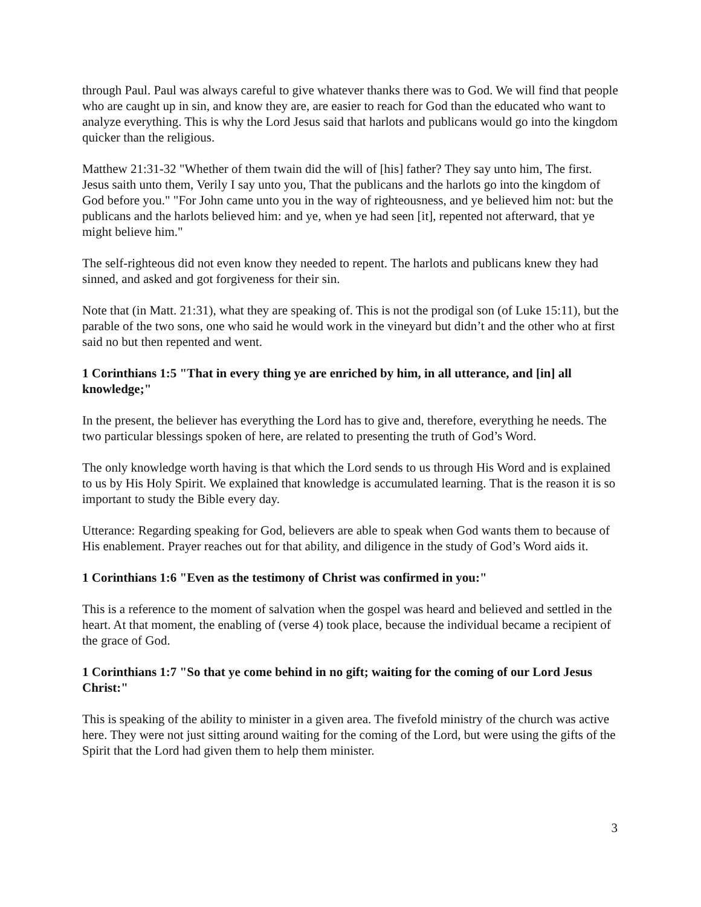through Paul. Paul was always careful to give whatever thanks there was to God. We will find that people who are caught up in sin, and know they are, are easier to reach for God than the educated who want to analyze everything. This is why the Lord Jesus said that harlots and publicans would go into the kingdom quicker than the religious.
Matthew 21:31-32 "Whether of them twain did the will of [his] father? They say unto him, The first. Jesus saith unto them, Verily I say unto you, That the publicans and the harlots go into the kingdom of God before you." "For John came unto you in the way of righteousness, and ye believed him not: but the publicans and the harlots believed him: and ye, when ye had seen [it], repented not afterward, that ye might believe him."
The self-righteous did not even know they needed to repent. The harlots and publicans knew they had sinned, and asked and got forgiveness for their sin.
Note that (in Matt. 21:31), what they are speaking of. This is not the prodigal son (of Luke 15:11), but the parable of the two sons, one who said he would work in the vineyard but didn’t and the other who at first said no but then repented and went.
1 Corinthians 1:5 "That in every thing ye are enriched by him, in all utterance, and [in] all knowledge;"
In the present, the believer has everything the Lord has to give and, therefore, everything he needs. The two particular blessings spoken of here, are related to presenting the truth of God’s Word.
The only knowledge worth having is that which the Lord sends to us through His Word and is explained to us by His Holy Spirit. We explained that knowledge is accumulated learning. That is the reason it is so important to study the Bible every day.
Utterance: Regarding speaking for God, believers are able to speak when God wants them to because of His enablement. Prayer reaches out for that ability, and diligence in the study of God’s Word aids it.
1 Corinthians 1:6 "Even as the testimony of Christ was confirmed in you:"
This is a reference to the moment of salvation when the gospel was heard and believed and settled in the heart. At that moment, the enabling of (verse 4) took place, because the individual became a recipient of the grace of God.
1 Corinthians 1:7 "So that ye come behind in no gift; waiting for the coming of our Lord Jesus Christ:"
This is speaking of the ability to minister in a given area. The fivefold ministry of the church was active here. They were not just sitting around waiting for the coming of the Lord, but were using the gifts of the Spirit that the Lord had given them to help them minister.
3